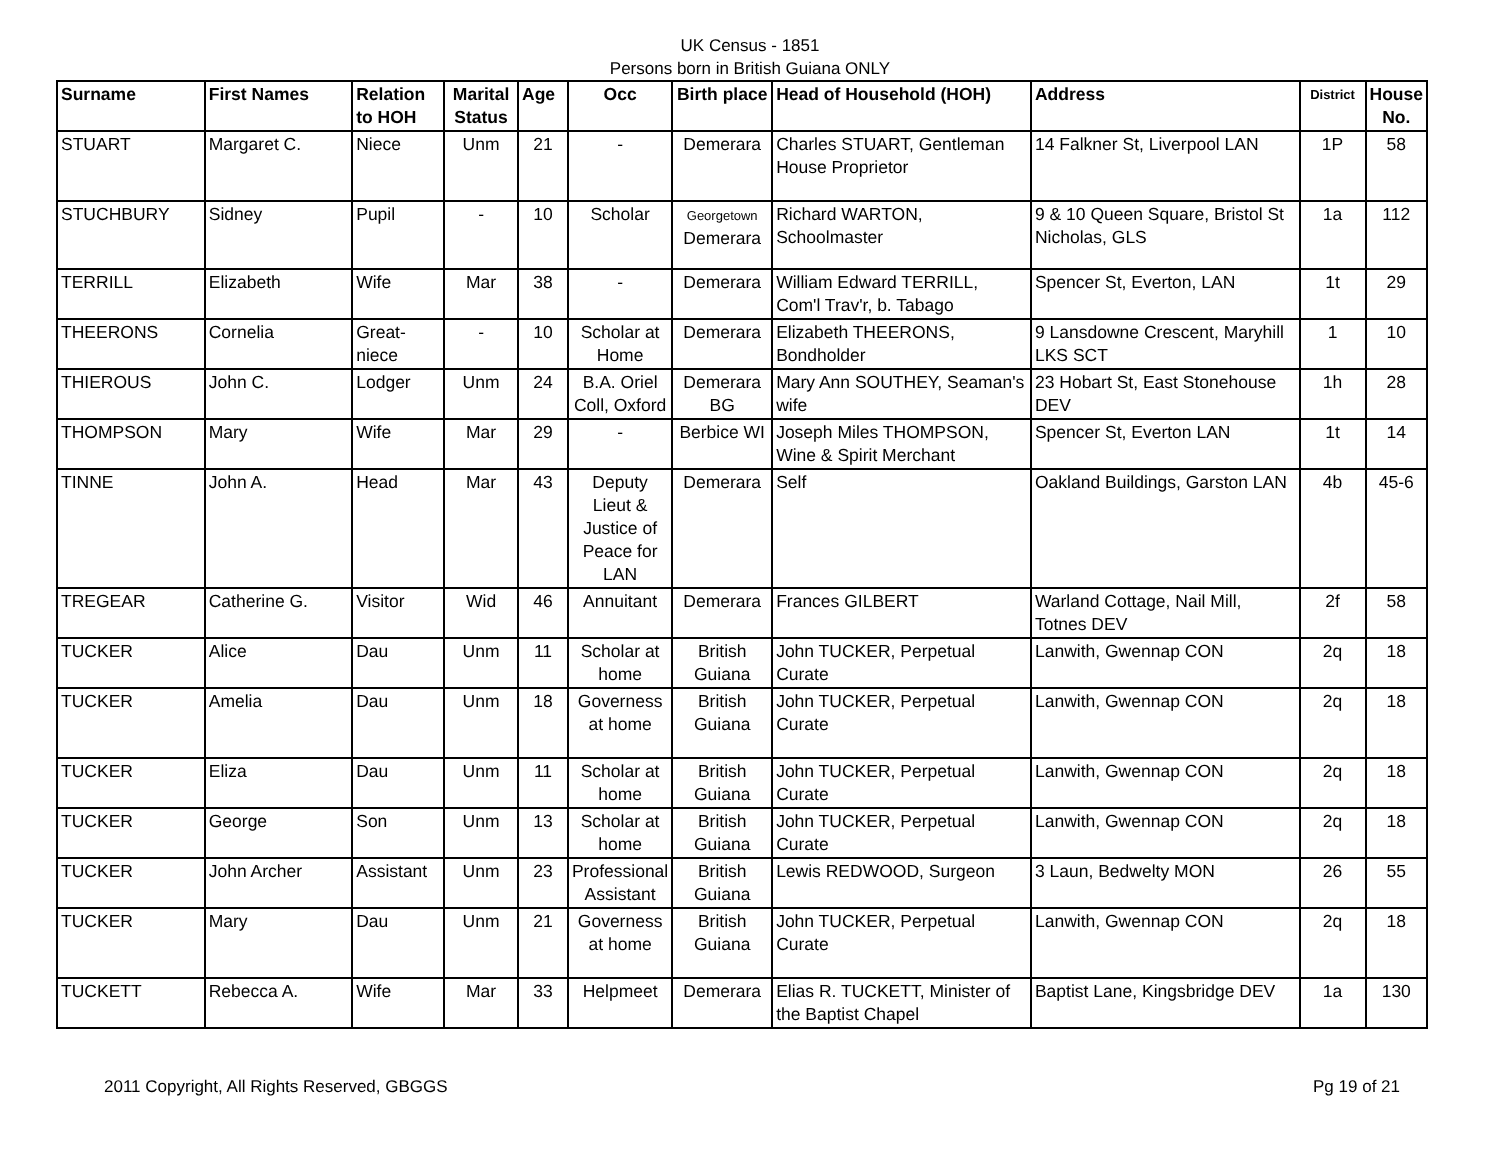UK Census - 1851
Persons born in British Guiana ONLY
| Surname | First Names | Relation to HOH | Marital Status | Age | Occ | Birth place | Head of Household (HOH) | Address | District | House No. |
| --- | --- | --- | --- | --- | --- | --- | --- | --- | --- | --- |
| STUART | Margaret C. | Niece | Unm | 21 | - | Demerara | Charles STUART, Gentleman House Proprietor | 14 Falkner St, Liverpool LAN | 1P | 58 |
| STUCHBURY | Sidney | Pupil | - | 10 | Scholar | Georgetown Demerara | Richard WARTON, Schoolmaster | 9 & 10 Queen Square, Bristol St Nicholas, GLS | 1a | 112 |
| TERRILL | Elizabeth | Wife | Mar | 38 | - | Demerara | William Edward TERRILL, Com'l Trav'r, b. Tabago | Spencer St, Everton, LAN | 1t | 29 |
| THEERONS | Cornelia | Great-niece | - | 10 | Scholar at Home | Demerara | Elizabeth THEERONS, Bondholder | 9 Lansdowne Crescent, Maryhill LKS SCT | 1 | 10 |
| THIEROUS | John C. | Lodger | Unm | 24 | B.A. Oriel Coll, Oxford | Demerara BG | Mary Ann SOUTHEY, Seaman's wife | 23 Hobart St, East Stonehouse DEV | 1h | 28 |
| THOMPSON | Mary | Wife | Mar | 29 | - | Berbice WI | Joseph Miles THOMPSON, Wine & Spirit Merchant | Spencer St, Everton LAN | 1t | 14 |
| TINNE | John A. | Head | Mar | 43 | Deputy Lieut & Justice of Peace for LAN | Demerara | Self | Oakland Buildings, Garston LAN | 4b | 45-6 |
| TREGEAR | Catherine G. | Visitor | Wid | 46 | Annuitant | Demerara | Frances GILBERT | Warland Cottage, Nail Mill, Totnes DEV | 2f | 58 |
| TUCKER | Alice | Dau | Unm | 11 | Scholar at home | British Guiana | John TUCKER, Perpetual Curate | Lanwith, Gwennap CON | 2q | 18 |
| TUCKER | Amelia | Dau | Unm | 18 | Governess at home | British Guiana | John TUCKER, Perpetual Curate | Lanwith, Gwennap CON | 2q | 18 |
| TUCKER | Eliza | Dau | Unm | 11 | Scholar at home | British Guiana | John TUCKER, Perpetual Curate | Lanwith, Gwennap CON | 2q | 18 |
| TUCKER | George | Son | Unm | 13 | Scholar at home | British Guiana | John TUCKER, Perpetual Curate | Lanwith, Gwennap CON | 2q | 18 |
| TUCKER | John Archer | Assistant | Unm | 23 | Professional Assistant | British Guiana | Lewis REDWOOD, Surgeon | 3 Laun, Bedwelty MON | 26 | 55 |
| TUCKER | Mary | Dau | Unm | 21 | Governess at home | British Guiana | John TUCKER, Perpetual Curate | Lanwith, Gwennap CON | 2q | 18 |
| TUCKETT | Rebecca A. | Wife | Mar | 33 | Helpmeet | Demerara | Elias R. TUCKETT, Minister of the Baptist Chapel | Baptist Lane, Kingsbridge DEV | 1a | 130 |
2011 Copyright, All Rights Reserved, GBGGS Pg 19 of 21